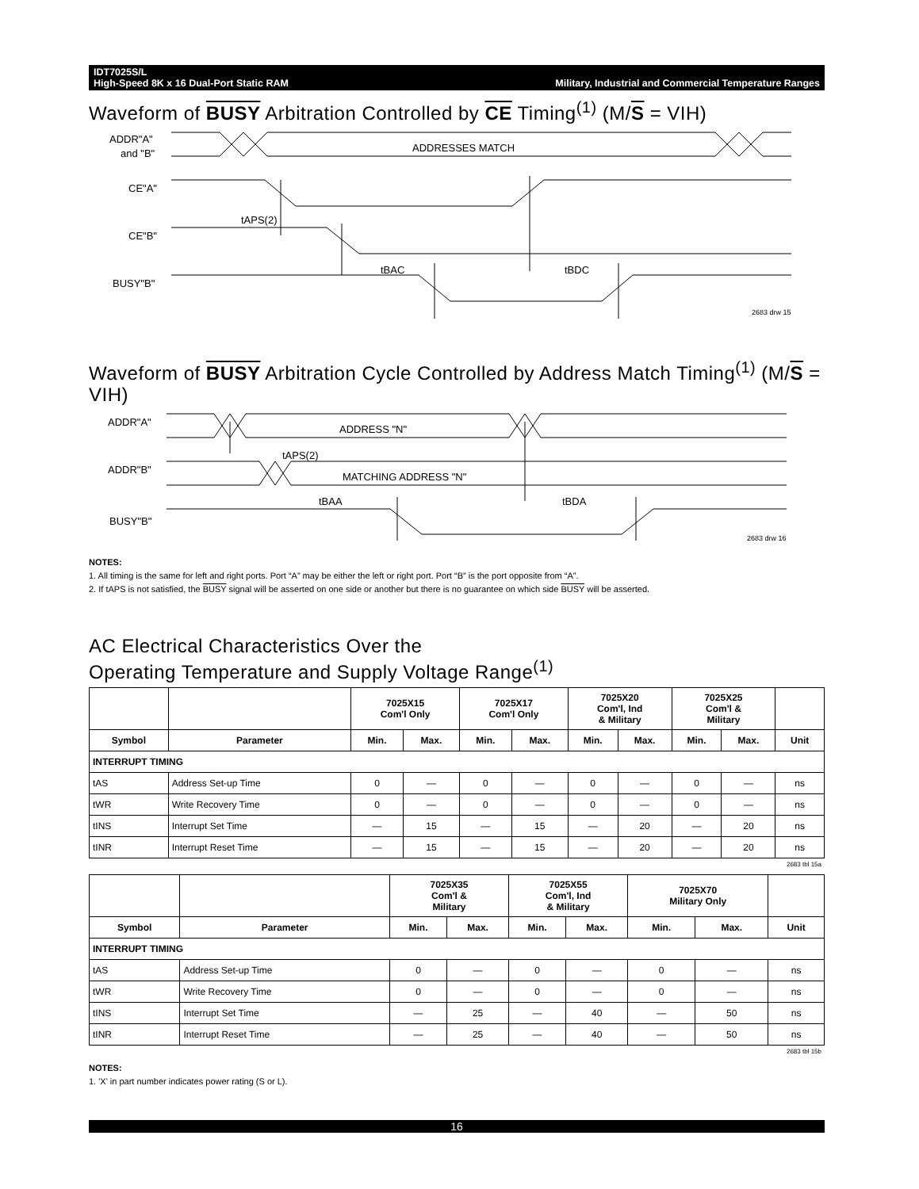IDT7025S/L
High-Speed 8K x 16 Dual-Port Static RAM Military, Industrial and Commercial Temperature Ranges
Waveform of BUSY Arbitration Controlled by CE Timing<sup>(1)</sup> (M/S = VIH)
ADDR"A"
and "B"
ADDRESSES MATCH
CE"A"
tAPS(2)
CE"B"
tBAC
tBDC
BUSY"B"
2683 drw 15
Waveform of BUSY Arbitration Cycle Controlled by Address Match Timing<sup>(1)</sup> (M/S = VIH)
ADDR"A"
ADDRESS "N"
tAPS(2)
ADDR"B"
MATCHING ADDRESS "N"
tBAA
tBDA
BUSY"B"
2683 drw 16
NOTES:
1. All timing is the same for left and right ports. Port “A” may be either the left or right port. Port “B” is the port opposite from “A”.
2. If tAPS is not satisfied, the BUSY signal will be asserted on one side or another but there is no guarantee on which side BUSY will be asserted.
AC Electrical Characteristics Over the
Operating Temperature and Supply Voltage Range<sup>(1)</sup>
| | | 7025X15 Com'l Only | | 7025X17 Com'l Only | | 7025X20 Com'l, Ind & Military | | 7025X25 Com'l & Military | | |
| --- | --- | --- | --- | --- | --- | --- | --- | --- | --- | --- |
| Symbol | Parameter | Min. | Max. | Min. | Max. | Min. | Max. | Min. | Max. | Unit |
| INTERRUPT TIMING | | | | | | | | | | |
| tAS | Address Set-up Time | 0 | — | 0 | — | 0 | — | 0 | — | ns |
| tWR | Write Recovery Time | 0 | — | 0 | — | 0 | — | 0 | — | ns |
| tINS | Interrupt Set Time | — | 15 | — | 15 | — | 20 | — | 20 | ns |
| tINR | Interrupt Reset Time | — | 15 | — | 15 | — | 20 | — | 20 | ns |
2683 tbl 15a
| | | 7025X35 Com'l & Military | | 7025X55 Com'l, Ind & Military | | 7025X70 Military Only | | |
| --- | --- | --- | --- | --- | --- | --- | --- | --- |
| Symbol | Parameter | Min. | Max. | Min. | Max. | Min. | Max. | Unit |
| INTERRUPT TIMING | | | | | | | | |
| tAS | Address Set-up Time | 0 | — | 0 | — | 0 | — | ns |
| tWR | Write Recovery Time | 0 | — | 0 | — | 0 | — | ns |
| tINS | Interrupt Set Time | — | 25 | — | 40 | — | 50 | ns |
| tINR | Interrupt Reset Time | — | 25 | — | 40 | — | 50 | ns |
2683 tbl 15b
NOTES:
1. 'X' in part number indicates power rating (S or L).
16